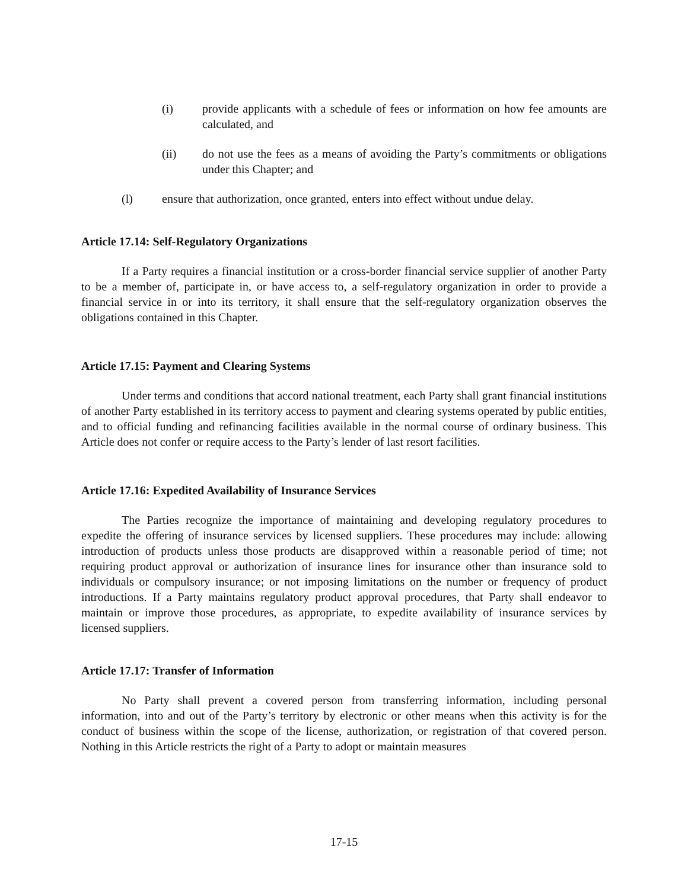(i) provide applicants with a schedule of fees or information on how fee amounts are calculated, and
(ii) do not use the fees as a means of avoiding the Party’s commitments or obligations under this Chapter; and
(l) ensure that authorization, once granted, enters into effect without undue delay.
Article 17.14: Self-Regulatory Organizations
If a Party requires a financial institution or a cross-border financial service supplier of another Party to be a member of, participate in, or have access to, a self-regulatory organization in order to provide a financial service in or into its territory, it shall ensure that the self-regulatory organization observes the obligations contained in this Chapter.
Article 17.15: Payment and Clearing Systems
Under terms and conditions that accord national treatment, each Party shall grant financial institutions of another Party established in its territory access to payment and clearing systems operated by public entities, and to official funding and refinancing facilities available in the normal course of ordinary business. This Article does not confer or require access to the Party’s lender of last resort facilities.
Article 17.16: Expedited Availability of Insurance Services
The Parties recognize the importance of maintaining and developing regulatory procedures to expedite the offering of insurance services by licensed suppliers. These procedures may include: allowing introduction of products unless those products are disapproved within a reasonable period of time; not requiring product approval or authorization of insurance lines for insurance other than insurance sold to individuals or compulsory insurance; or not imposing limitations on the number or frequency of product introductions. If a Party maintains regulatory product approval procedures, that Party shall endeavor to maintain or improve those procedures, as appropriate, to expedite availability of insurance services by licensed suppliers.
Article 17.17: Transfer of Information
No Party shall prevent a covered person from transferring information, including personal information, into and out of the Party’s territory by electronic or other means when this activity is for the conduct of business within the scope of the license, authorization, or registration of that covered person. Nothing in this Article restricts the right of a Party to adopt or maintain measures
17-15